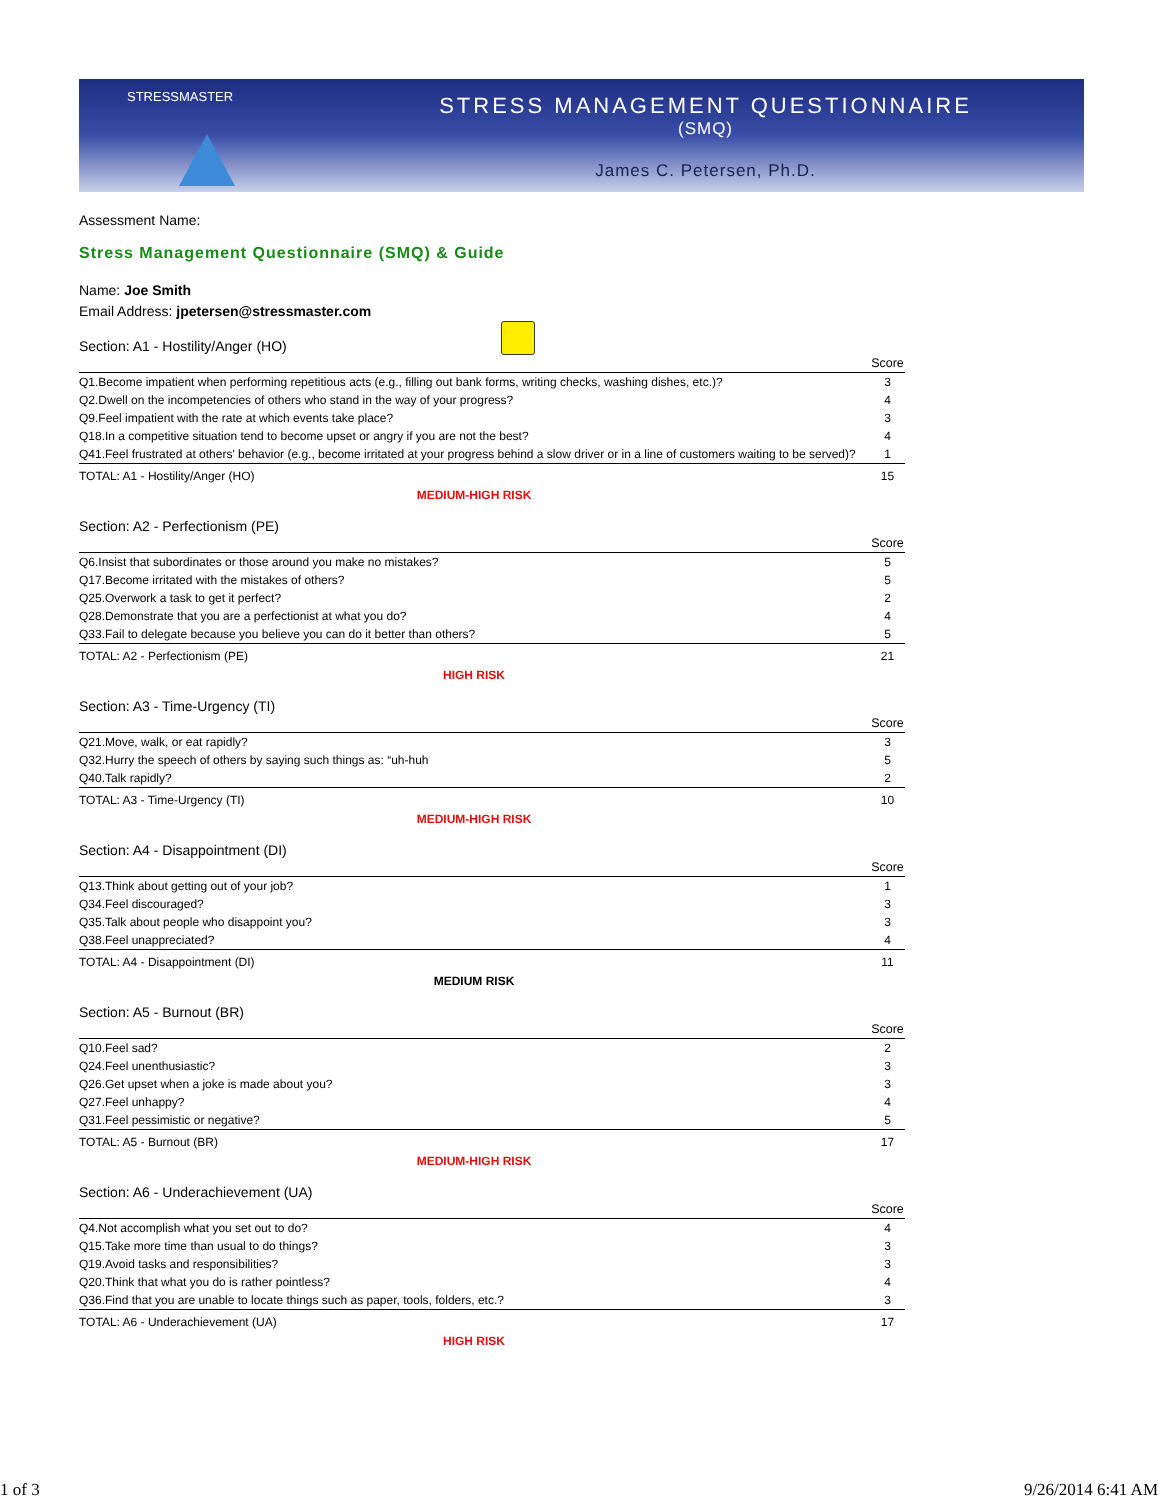STRESSMASTER
STRESS MANAGEMENT QUESTIONNAIRE
(SMQ)
James C. Petersen, Ph.D.
Assessment Name:
Stress Management Questionnaire (SMQ) & Guide
Name: Joe Smith
Email Address: jpetersen@stressmaster.com
Section: A1 - Hostility/Anger (HO)
| | Score |
| --- | --- |
| Q1.Become impatient when performing repetitious acts (e.g., filling out bank forms, writing checks, washing dishes, etc.)? | 3 |
| Q2.Dwell on the incompetencies of others who stand in the way of your progress? | 4 |
| Q9.Feel impatient with the rate at which events take place? | 3 |
| Q18.In a competitive situation tend to become upset or angry if you are not the best? | 4 |
| Q41.Feel frustrated at others' behavior (e.g., become irritated at your progress behind a slow driver or in a line of customers waiting to be served)? | 1 |
| TOTAL: A1 - Hostility/Anger (HO) | 15 |
MEDIUM-HIGH RISK
Section: A2 - Perfectionism (PE)
| | Score |
| --- | --- |
| Q6.Insist that subordinates or those around you make no mistakes? | 5 |
| Q17.Become irritated with the mistakes of others? | 5 |
| Q25.Overwork a task to get it perfect? | 2 |
| Q28.Demonstrate that you are a perfectionist at what you do? | 4 |
| Q33.Fail to delegate because you believe you can do it better than others? | 5 |
| TOTAL: A2 - Perfectionism (PE) | 21 |
HIGH RISK
Section: A3 - Time-Urgency (TI)
| | Score |
| --- | --- |
| Q21.Move, walk, or eat rapidly? | 3 |
| Q32.Hurry the speech of others by saying such things as: “uh-huh | 5 |
| Q40.Talk rapidly? | 2 |
| TOTAL: A3 - Time-Urgency (TI) | 10 |
MEDIUM-HIGH RISK
Section: A4 - Disappointment (DI)
| | Score |
| --- | --- |
| Q13.Think about getting out of your job? | 1 |
| Q34.Feel discouraged? | 3 |
| Q35.Talk about people who disappoint you? | 3 |
| Q38.Feel unappreciated? | 4 |
| TOTAL: A4 - Disappointment (DI) | 11 |
MEDIUM RISK
Section: A5 - Burnout (BR)
| | Score |
| --- | --- |
| Q10.Feel sad? | 2 |
| Q24.Feel unenthusiastic? | 3 |
| Q26.Get upset when a joke is made about you? | 3 |
| Q27.Feel unhappy? | 4 |
| Q31.Feel pessimistic or negative? | 5 |
| TOTAL: A5 - Burnout (BR) | 17 |
MEDIUM-HIGH RISK
Section: A6 - Underachievement (UA)
| | Score |
| --- | --- |
| Q4.Not accomplish what you set out to do? | 4 |
| Q15.Take more time than usual to do things? | 3 |
| Q19.Avoid tasks and responsibilities? | 3 |
| Q20.Think that what you do is rather pointless? | 4 |
| Q36.Find that you are unable to locate things such as paper, tools, folders, etc.? | 3 |
| TOTAL: A6 - Underachievement (UA) | 17 |
HIGH RISK
1 of 3 9/26/2014 6:41 AM